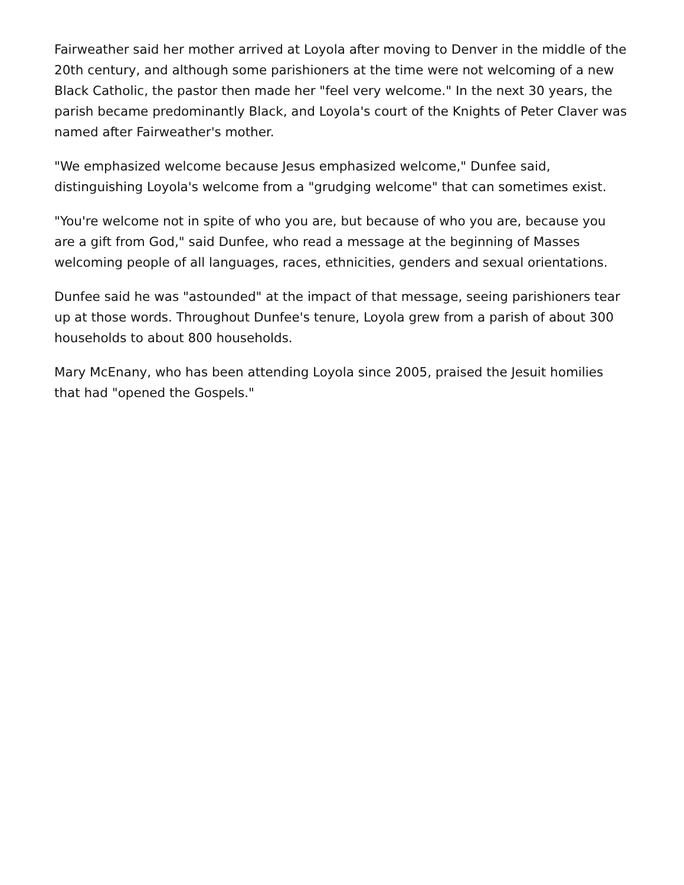Fairweather said her mother arrived at Loyola after moving to Denver in the middle of the 20th century, and although some parishioners at the time were not welcoming of a new Black Catholic, the pastor then made her "feel very welcome." In the next 30 years, the parish became predominantly Black, and Loyola's court of the Knights of Peter Claver was named after Fairweather's mother.
"We emphasized welcome because Jesus emphasized welcome," Dunfee said, distinguishing Loyola's welcome from a "grudging welcome" that can sometimes exist.
"You're welcome not in spite of who you are, but because of who you are, because you are a gift from God," said Dunfee, who read a message at the beginning of Masses welcoming people of all languages, races, ethnicities, genders and sexual orientations.
Dunfee said he was "astounded" at the impact of that message, seeing parishioners tear up at those words. Throughout Dunfee's tenure, Loyola grew from a parish of about 300 households to about 800 households.
Mary McEnany, who has been attending Loyola since 2005, praised the Jesuit homilies that had "opened the Gospels."